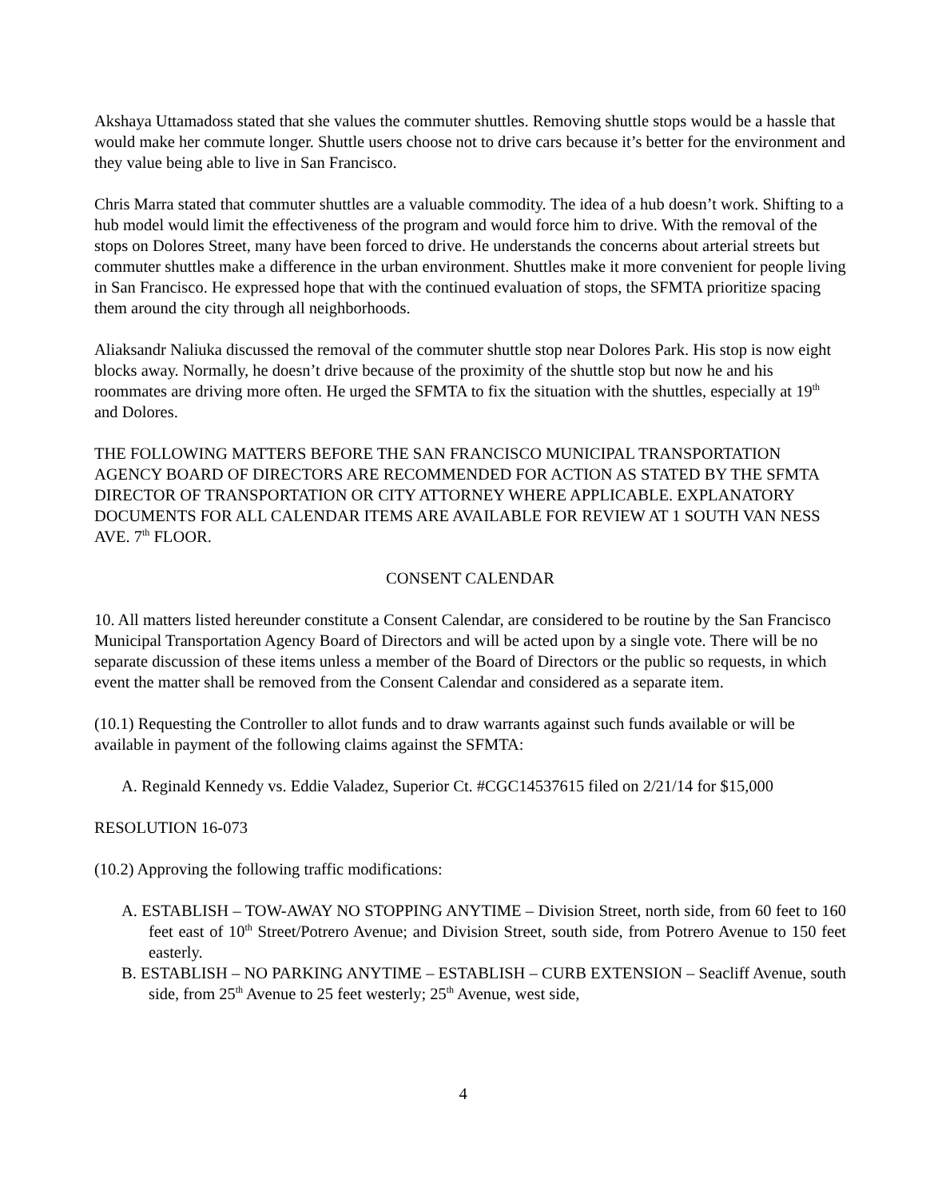Akshaya Uttamadoss stated that she values the commuter shuttles. Removing shuttle stops would be a hassle that would make her commute longer. Shuttle users choose not to drive cars because it’s better for the environment and they value being able to live in San Francisco.
Chris Marra stated that commuter shuttles are a valuable commodity. The idea of a hub doesn’t work. Shifting to a hub model would limit the effectiveness of the program and would force him to drive. With the removal of the stops on Dolores Street, many have been forced to drive. He understands the concerns about arterial streets but commuter shuttles make a difference in the urban environment. Shuttles make it more convenient for people living in San Francisco. He expressed hope that with the continued evaluation of stops, the SFMTA prioritize spacing them around the city through all neighborhoods.
Aliaksandr Naliuka discussed the removal of the commuter shuttle stop near Dolores Park. His stop is now eight blocks away. Normally, he doesn’t drive because of the proximity of the shuttle stop but now he and his roommates are driving more often. He urged the SFMTA to fix the situation with the shuttles, especially at 19<sup>th</sup> and Dolores.
THE FOLLOWING MATTERS BEFORE THE SAN FRANCISCO MUNICIPAL TRANSPORTATION AGENCY BOARD OF DIRECTORS ARE RECOMMENDED FOR ACTION AS STATED BY THE SFMTA DIRECTOR OF TRANSPORTATION OR CITY ATTORNEY WHERE APPLICABLE. EXPLANATORY DOCUMENTS FOR ALL CALENDAR ITEMS ARE AVAILABLE FOR REVIEW AT 1 SOUTH VAN NESS AVE. 7<sup>th</sup> FLOOR.
CONSENT CALENDAR
10. All matters listed hereunder constitute a Consent Calendar, are considered to be routine by the San Francisco Municipal Transportation Agency Board of Directors and will be acted upon by a single vote. There will be no separate discussion of these items unless a member of the Board of Directors or the public so requests, in which event the matter shall be removed from the Consent Calendar and considered as a separate item.
(10.1) Requesting the Controller to allot funds and to draw warrants against such funds available or will be available in payment of the following claims against the SFMTA:
A. Reginald Kennedy vs. Eddie Valadez, Superior Ct. #CGC14537615 filed on 2/21/14 for $15,000
RESOLUTION 16-073
(10.2) Approving the following traffic modifications:
A. ESTABLISH – TOW-AWAY NO STOPPING ANYTIME – Division Street, north side, from 60 feet to 160 feet east of 10<sup>th</sup> Street/Potrero Avenue; and Division Street, south side, from Potrero Avenue to 150 feet easterly.
B. ESTABLISH – NO PARKING ANYTIME – ESTABLISH – CURB EXTENSION – Seacliff Avenue, south side, from 25<sup>th</sup> Avenue to 25 feet westerly; 25<sup>th</sup> Avenue, west side,
4